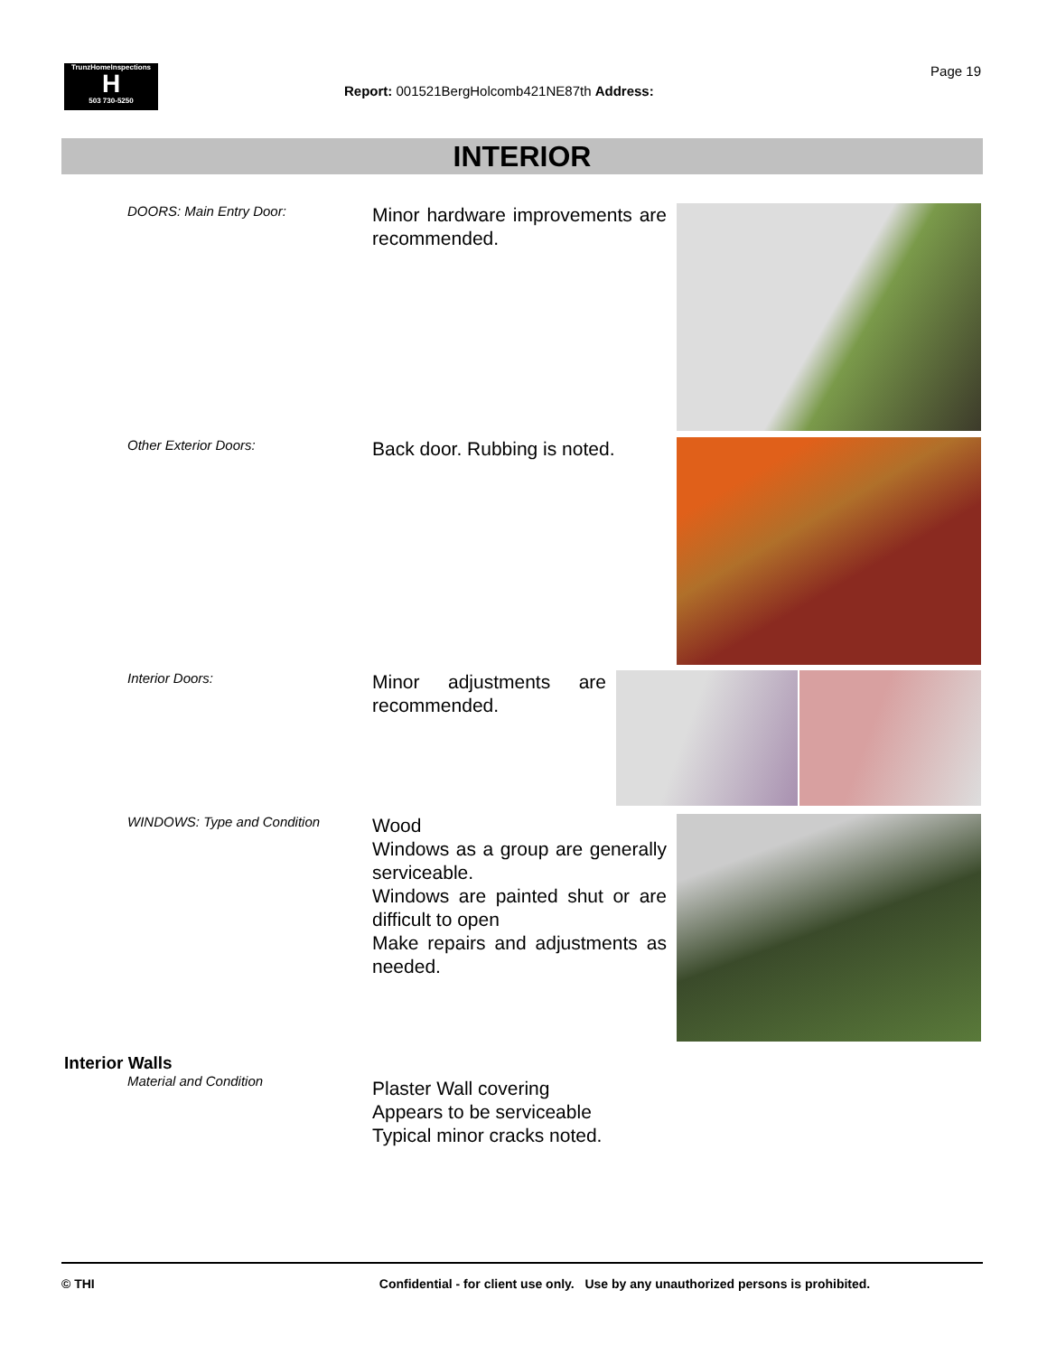TrunzHomeInspections
H
503 730-5250
Report: 001521BergHolcomb421NE87th Address:
Page 19
INTERIOR
DOORS: Main Entry Door:
Minor hardware improvements are recommended.
Other Exterior Doors:
Back door. Rubbing is noted.
Interior Doors:
Minor adjustments are recommended.
WINDOWS: Type and Condition
Wood
Windows as a group are generally serviceable.
Windows are painted shut or are difficult to open
Make repairs and adjustments as needed.
Interior Walls
Material and Condition
Plaster Wall covering
Appears to be serviceable
Typical minor cracks noted.
© THI Confidential - for client use only. Use by any unauthorized persons is prohibited.